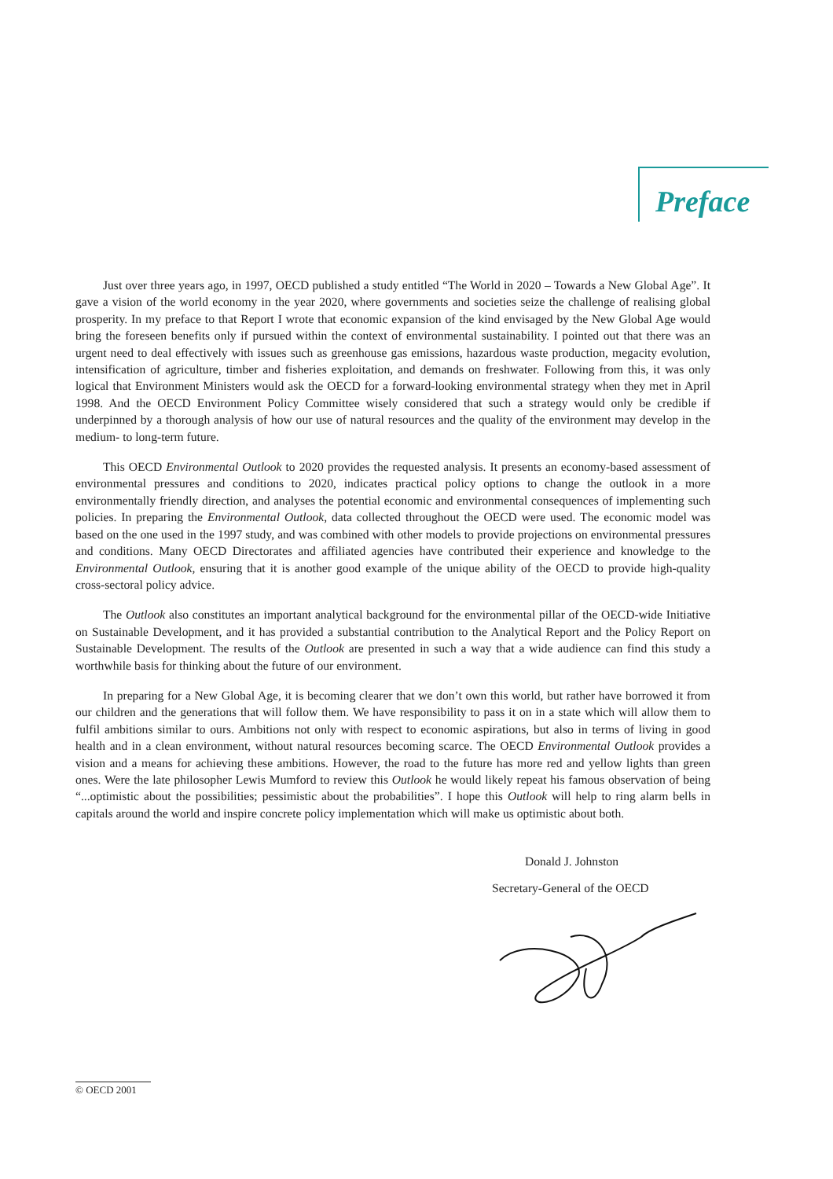Preface
Just over three years ago, in 1997, OECD published a study entitled “The World in 2020 – Towards a New Global Age”. It gave a vision of the world economy in the year 2020, where governments and societies seize the challenge of realising global prosperity. In my preface to that Report I wrote that economic expansion of the kind envisaged by the New Global Age would bring the foreseen benefits only if pursued within the context of environmental sustainability. I pointed out that there was an urgent need to deal effectively with issues such as greenhouse gas emissions, hazardous waste production, megacity evolution, intensification of agriculture, timber and fisheries exploitation, and demands on freshwater. Following from this, it was only logical that Environment Ministers would ask the OECD for a forward-looking environmental strategy when they met in April 1998. And the OECD Environment Policy Committee wisely considered that such a strategy would only be credible if underpinned by a thorough analysis of how our use of natural resources and the quality of the environment may develop in the medium- to long-term future.
This OECD Environmental Outlook to 2020 provides the requested analysis. It presents an economy-based assessment of environmental pressures and conditions to 2020, indicates practical policy options to change the outlook in a more environmentally friendly direction, and analyses the potential economic and environmental consequences of implementing such policies. In preparing the Environmental Outlook, data collected throughout the OECD were used. The economic model was based on the one used in the 1997 study, and was combined with other models to provide projections on environmental pressures and conditions. Many OECD Directorates and affiliated agencies have contributed their experience and knowledge to the Environmental Outlook, ensuring that it is another good example of the unique ability of the OECD to provide high-quality cross-sectoral policy advice.
The Outlook also constitutes an important analytical background for the environmental pillar of the OECD-wide Initiative on Sustainable Development, and it has provided a substantial contribution to the Analytical Report and the Policy Report on Sustainable Development. The results of the Outlook are presented in such a way that a wide audience can find this study a worthwhile basis for thinking about the future of our environment.
In preparing for a New Global Age, it is becoming clearer that we don’t own this world, but rather have borrowed it from our children and the generations that will follow them. We have responsibility to pass it on in a state which will allow them to fulfil ambitions similar to ours. Ambitions not only with respect to economic aspirations, but also in terms of living in good health and in a clean environment, without natural resources becoming scarce. The OECD Environmental Outlook provides a vision and a means for achieving these ambitions. However, the road to the future has more red and yellow lights than green ones. Were the late philosopher Lewis Mumford to review this Outlook he would likely repeat his famous observation of being “...optimistic about the possibilities; pessimistic about the probabilities”. I hope this Outlook will help to ring alarm bells in capitals around the world and inspire concrete policy implementation which will make us optimistic about both.
Donald J. Johnston
Secretary-General of the OECD
© OECD 2001